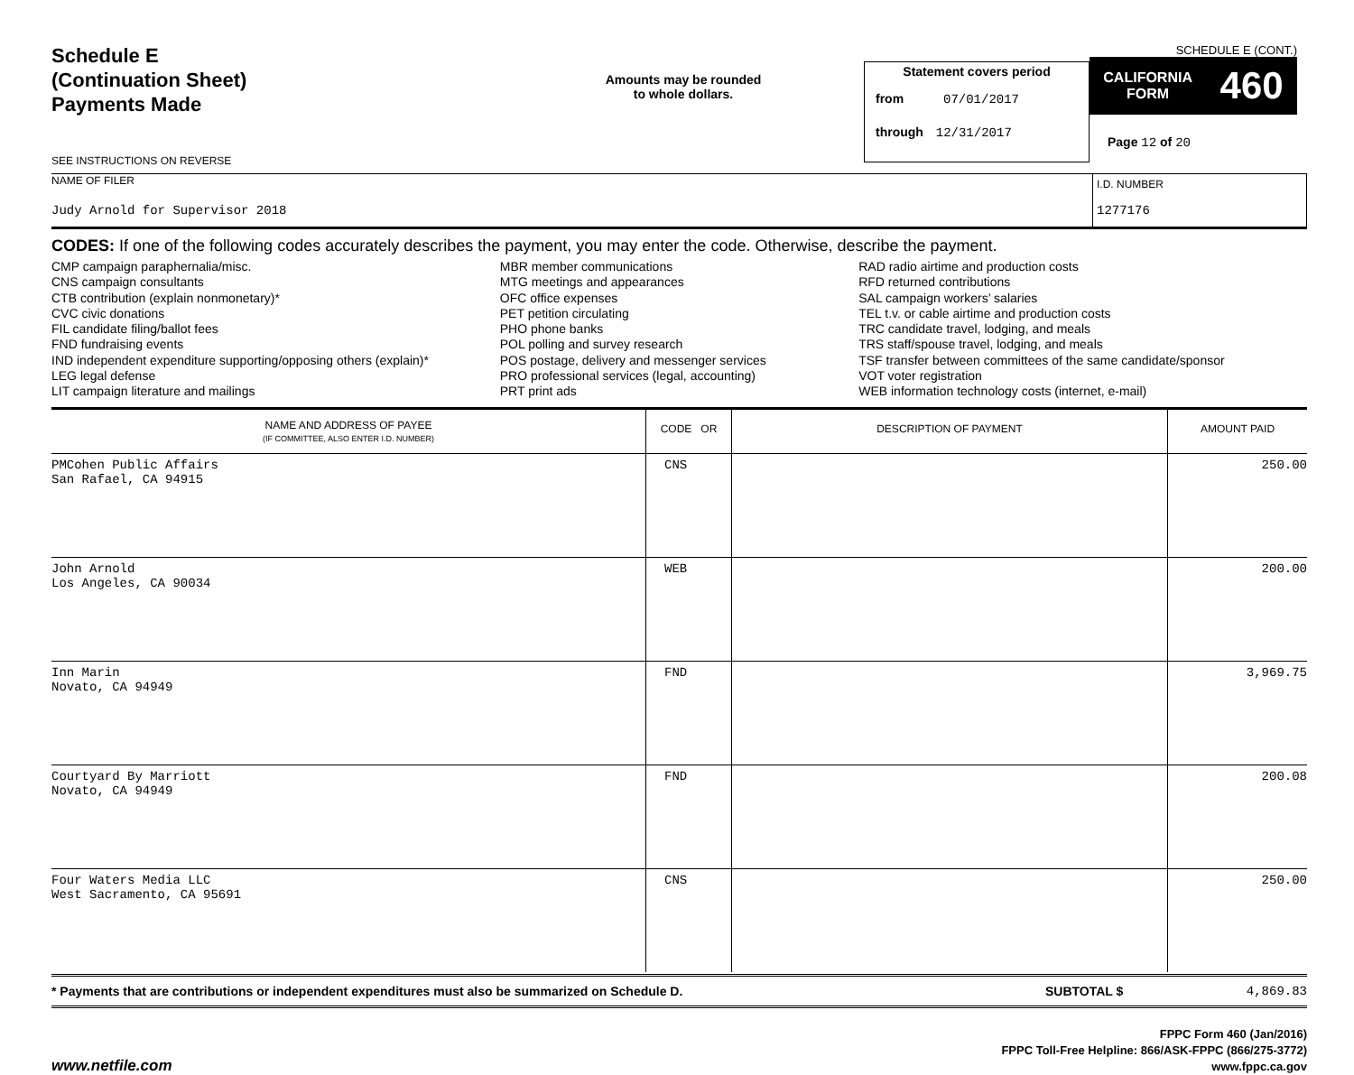Schedule E
(Continuation Sheet)
Payments Made
SEE INSTRUCTIONS ON REVERSE
Amounts may be rounded
to whole dollars.
Statement covers period
from 07/01/2017
through 12/31/2017
SCHEDULE E (CONT.)
CALIFORNIA
FORM 460
Page 12 of 20
NAME OF FILER
Judy Arnold for Supervisor 2018
I.D. NUMBER
1277176
CODES: If one of the following codes accurately describes the payment, you may enter the code. Otherwise, describe the payment.
CMP campaign paraphernalia/misc.
CNS campaign consultants
CTB contribution (explain nonmonetary)*
CVC civic donations
FIL candidate filing/ballot fees
FND fundraising events
IND independent expenditure supporting/opposing others (explain)*
LEG legal defense
LIT campaign literature and mailings
MBR member communications
MTG meetings and appearances
OFC office expenses
PET petition circulating
PHO phone banks
POL polling and survey research
POS postage, delivery and messenger services
PRO professional services (legal, accounting)
PRT print ads
RAD radio airtime and production costs
RFD returned contributions
SAL campaign workers’ salaries
TEL t.v. or cable airtime and production costs
TRC candidate travel, lodging, and meals
TRS staff/spouse travel, lodging, and meals
TSF transfer between committees of the same candidate/sponsor
VOT voter registration
WEB information technology costs (internet, e-mail)
| NAME AND ADDRESS OF PAYEE (IF COMMITTEE, ALSO ENTER I.D. NUMBER) | CODE OR | DESCRIPTION OF PAYMENT | AMOUNT PAID |
| --- | --- | --- | --- |
| PMCohen Public Affairs San Rafael, CA 94915 | CNS | | 250.00 |
| John Arnold Los Angeles, CA 90034 | WEB | | 200.00 |
| Inn Marin Novato, CA 94949 | FND | | 3,969.75 |
| Courtyard By Marriott Novato, CA 94949 | FND | | 200.08 |
| Four Waters Media LLC West Sacramento, CA 95691 | CNS | | 250.00 |
* Payments that are contributions or independent expenditures must also be summarized on Schedule D.
SUBTOTAL $ 4,869.83
www.netfile.com
FPPC Form 460 (Jan/2016)
FPPC Toll-Free Helpline: 866/ASK-FPPC (866/275-3772)
www.fppc.ca.gov